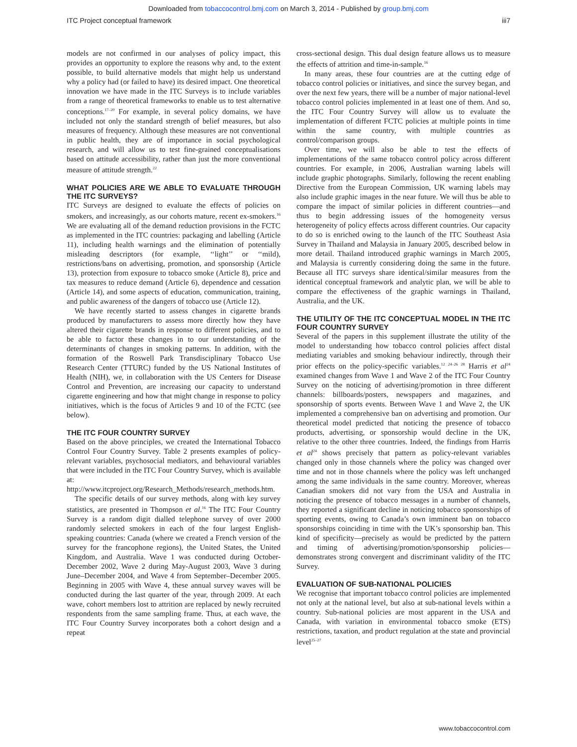Downloaded from tobaccocontrol.bmj.com on March 3, 2014 - Published by group.bmj.com
ITC Project conceptual framework iii7
models are not confirmed in our analyses of policy impact, this provides an opportunity to explore the reasons why and, to the extent possible, to build alternative models that might help us understand why a policy had (or failed to have) its desired impact. One theoretical innovation we have made in the ITC Surveys is to include variables from a range of theoretical frameworks to enable us to test alternative conceptions.<sup>17–20</sup> For example, in several policy domains, we have included not only the standard strength of belief measures, but also measures of frequency. Although these measures are not conventional in public health, they are of importance in social psychological research, and will allow us to test fine-grained conceptualisations based on attitude accessibility, rather than just the more conventional measure of attitude strength.<sup>22</sup>
WHAT POLICIES ARE WE ABLE TO EVALUATE THROUGH THE ITC SURVEYS?
ITC Surveys are designed to evaluate the effects of policies on smokers, and increasingly, as our cohorts mature, recent ex-smokers.<sup>16</sup> We are evaluating all of the demand reduction provisions in the FCTC as implemented in the ITC countries: packaging and labelling (Article 11), including health warnings and the elimination of potentially misleading descriptors (for example, ‘‘light’’ or ‘‘mild), restrictions/bans on advertising, promotion, and sponsorship (Article 13), protection from exposure to tobacco smoke (Article 8), price and tax measures to reduce demand (Article 6), dependence and cessation (Article 14), and some aspects of education, communication, training, and public awareness of the dangers of tobacco use (Article 12).
We have recently started to assess changes in cigarette brands produced by manufacturers to assess more directly how they have altered their cigarette brands in response to different policies, and to be able to factor these changes in to our understanding of the determinants of changes in smoking patterns. In addition, with the formation of the Roswell Park Transdisciplinary Tobacco Use Research Center (TTURC) funded by the US National Institutes of Health (NIH), we, in collaboration with the US Centers for Disease Control and Prevention, are increasing our capacity to understand cigarette engineering and how that might change in response to policy initiatives, which is the focus of Articles 9 and 10 of the FCTC (see below).
THE ITC FOUR COUNTRY SURVEY
Based on the above principles, we created the International Tobacco Control Four Country Survey. Table 2 presents examples of policy-relevant variables, psychosocial mediators, and behavioural variables that were included in the ITC Four Country Survey, which is available at: http://www.itcproject.org/Research_Methods/research_methods.htm.
The specific details of our survey methods, along with key survey statistics, are presented in Thompson et al.<sup>16</sup> The ITC Four Country Survey is a random digit dialled telephone survey of over 2000 randomly selected smokers in each of the four largest English-speaking countries: Canada (where we created a French version of the survey for the francophone regions), the United States, the United Kingdom, and Australia. Wave 1 was conducted during October-December 2002, Wave 2 during May-August 2003, Wave 3 during June–December 2004, and Wave 4 from September–December 2005. Beginning in 2005 with Wave 4, these annual survey waves will be conducted during the last quarter of the year, through 2009. At each wave, cohort members lost to attrition are replaced by newly recruited respondents from the same sampling frame. Thus, at each wave, the ITC Four Country Survey incorporates both a cohort design and a repeat
cross-sectional design. This dual design feature allows us to measure the effects of attrition and time-in-sample.<sup>16</sup>
In many areas, these four countries are at the cutting edge of tobacco control policies or initiatives, and since the survey began, and over the next few years, there will be a number of major national-level tobacco control policies implemented in at least one of them. And so, the ITC Four Country Survey will allow us to evaluate the implementation of different FCTC policies at multiple points in time within the same country, with multiple countries as control/comparison groups.
Over time, we will also be able to test the effects of implementations of the same tobacco control policy across different countries. For example, in 2006, Australian warning labels will include graphic photographs. Similarly, following the recent enabling Directive from the European Commission, UK warning labels may also include graphic images in the near future. We will thus be able to compare the impact of similar policies in different countries—and thus to begin addressing issues of the homogeneity versus heterogeneity of policy effects across different countries. Our capacity to do so is enriched owing to the launch of the ITC Southeast Asia Survey in Thailand and Malaysia in January 2005, described below in more detail. Thailand introduced graphic warnings in March 2005, and Malaysia is currently considering doing the same in the future. Because all ITC surveys share identical/similar measures from the identical conceptual framework and analytic plan, we will be able to compare the effectiveness of the graphic warnings in Thailand, Australia, and the UK.
THE UTILITY OF THE ITC CONCEPTUAL MODEL IN THE ITC FOUR COUNTRY SURVEY
Several of the papers in this supplement illustrate the utility of the model to understanding how tobacco control policies affect distal mediating variables and smoking behaviour indirectly, through their prior effects on the policy-specific variables.<sup>12 24–26 28</sup> Harris et al<sup>24</sup> examined changes from Wave 1 and Wave 2 of the ITC Four Country Survey on the noticing of advertising/promotion in three different channels: billboards/posters, newspapers and magazines, and sponsorship of sports events. Between Wave 1 and Wave 2, the UK implemented a comprehensive ban on advertising and promotion. Our theoretical model predicted that noticing the presence of tobacco products, advertising, or sponsorship would decline in the UK, relative to the other three countries. Indeed, the findings from Harris et al<sup>24</sup> shows precisely that pattern as policy-relevant variables changed only in those channels where the policy was changed over time and not in those channels where the policy was left unchanged among the same individuals in the same country. Moreover, whereas Canadian smokers did not vary from the USA and Australia in noticing the presence of tobacco messages in a number of channels, they reported a significant decline in noticing tobacco sponsorships of sporting events, owing to Canada’s own imminent ban on tobacco sponsorships coinciding in time with the UK’s sponsorship ban. This kind of specificity—precisely as would be predicted by the pattern and timing of advertising/promotion/sponsorship policies—demonstrates strong convergent and discriminant validity of the ITC Survey.
EVALUATION OF SUB-NATIONAL POLICIES
We recognise that important tobacco control policies are implemented not only at the national level, but also at sub-national levels within a country. Sub-national policies are most apparent in the USA and Canada, with variation in environmental tobacco smoke (ETS) restrictions, taxation, and product regulation at the state and provincial level<sup>25–27</sup>
www.tobaccocontrol.com